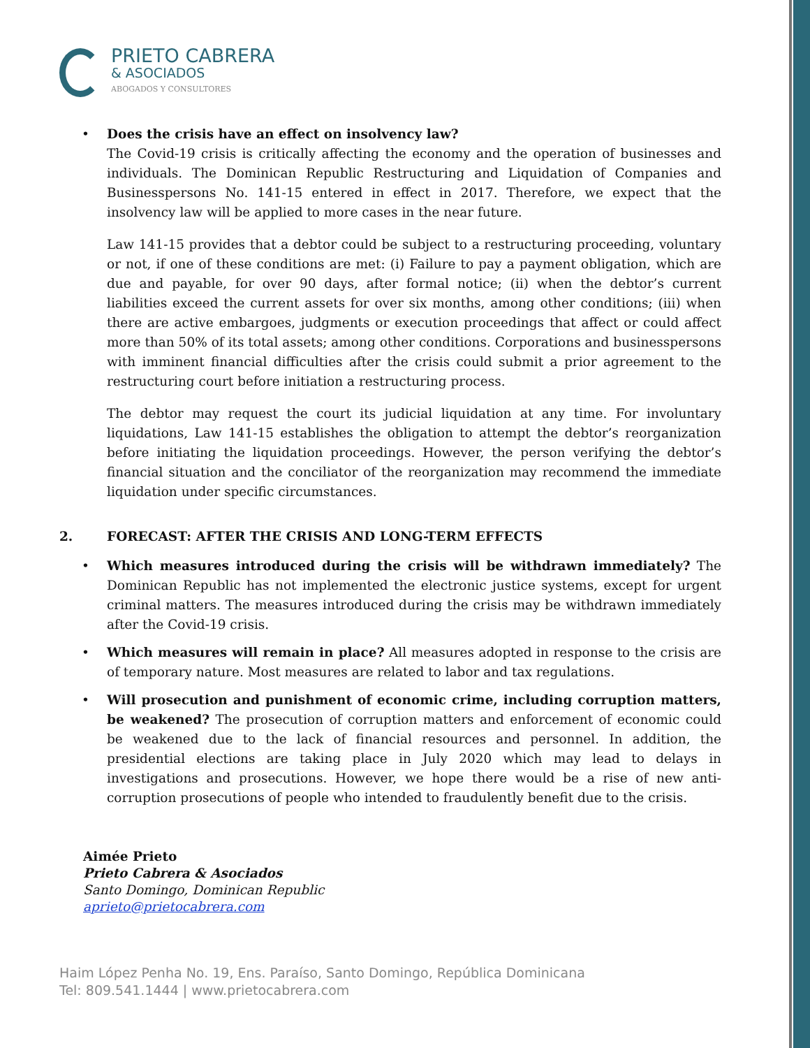PRIETO CABRERA
& ASOCIADOS
ABOGADOS Y CONSULTORES
• Does the crisis have an effect on insolvency law?
The Covid-19 crisis is critically affecting the economy and the operation of businesses and individuals. The Dominican Republic Restructuring and Liquidation of Companies and Businesspersons No. 141-15 entered in effect in 2017. Therefore, we expect that the insolvency law will be applied to more cases in the near future.
Law 141-15 provides that a debtor could be subject to a restructuring proceeding, voluntary or not, if one of these conditions are met: (i) Failure to pay a payment obligation, which are due and payable, for over 90 days, after formal notice; (ii) when the debtor’s current liabilities exceed the current assets for over six months, among other conditions; (iii) when there are active embargoes, judgments or execution proceedings that affect or could affect more than 50% of its total assets; among other conditions. Corporations and businesspersons with imminent financial difficulties after the crisis could submit a prior agreement to the restructuring court before initiation a restructuring process.
The debtor may request the court its judicial liquidation at any time. For involuntary liquidations, Law 141-15 establishes the obligation to attempt the debtor’s reorganization before initiating the liquidation proceedings. However, the person verifying the debtor’s financial situation and the conciliator of the reorganization may recommend the immediate liquidation under specific circumstances.
2. FORECAST: AFTER THE CRISIS AND LONG-TERM EFFECTS
• Which measures introduced during the crisis will be withdrawn immediately? The Dominican Republic has not implemented the electronic justice systems, except for urgent criminal matters. The measures introduced during the crisis may be withdrawn immediately after the Covid-19 crisis.
• Which measures will remain in place? All measures adopted in response to the crisis are of temporary nature. Most measures are related to labor and tax regulations.
• Will prosecution and punishment of economic crime, including corruption matters, be weakened? The prosecution of corruption matters and enforcement of economic could be weakened due to the lack of financial resources and personnel. In addition, the presidential elections are taking place in July 2020 which may lead to delays in investigations and prosecutions. However, we hope there would be a rise of new anti-corruption prosecutions of people who intended to fraudulently benefit due to the crisis.
Aimée Prieto
Prieto Cabrera & Asociados
Santo Domingo, Dominican Republic
aprieto@prietocabrera.com
Haim López Penha No. 19, Ens. Paraíso, Santo Domingo, República Dominicana
Tel: 809.541.1444 | www.prietocabrera.com